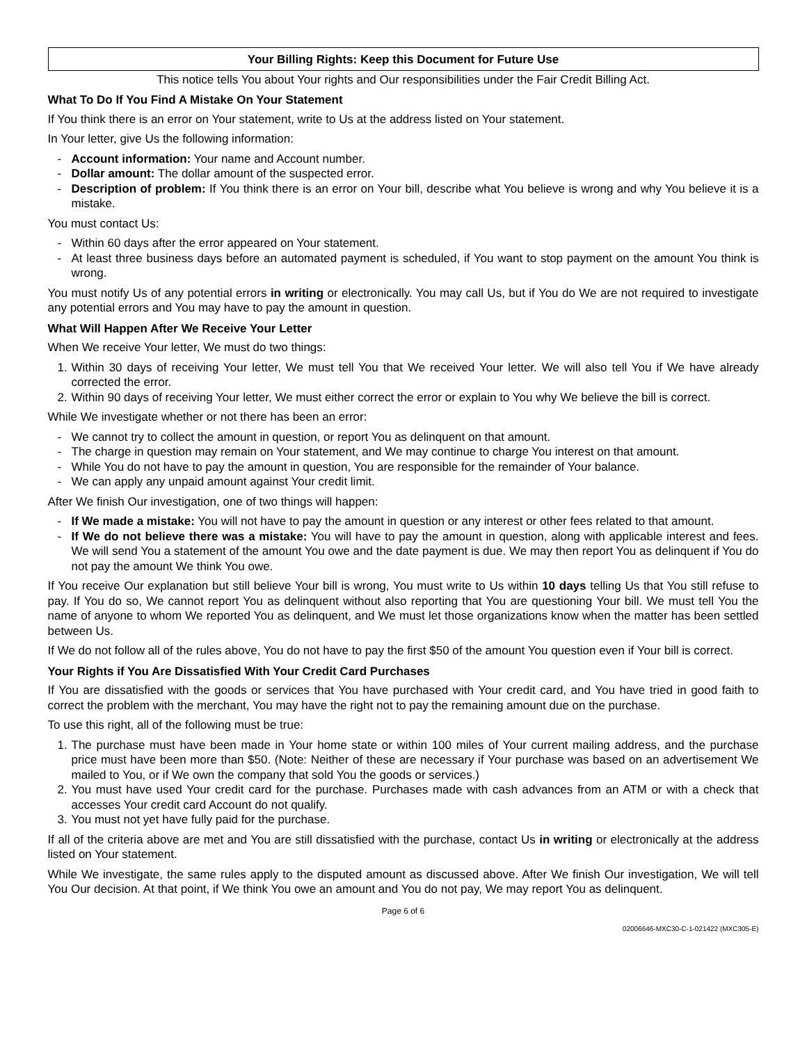Your Billing Rights: Keep this Document for Future Use
This notice tells You about Your rights and Our responsibilities under the Fair Credit Billing Act.
What To Do If You Find A Mistake On Your Statement
If You think there is an error on Your statement, write to Us at the address listed on Your statement.
In Your letter, give Us the following information:
- Account information: Your name and Account number.
- Dollar amount: The dollar amount of the suspected error.
- Description of problem: If You think there is an error on Your bill, describe what You believe is wrong and why You believe it is a mistake.
You must contact Us:
- Within 60 days after the error appeared on Your statement.
- At least three business days before an automated payment is scheduled, if You want to stop payment on the amount You think is wrong.
You must notify Us of any potential errors in writing or electronically. You may call Us, but if You do We are not required to investigate any potential errors and You may have to pay the amount in question.
What Will Happen After We Receive Your Letter
When We receive Your letter, We must do two things:
1. Within 30 days of receiving Your letter, We must tell You that We received Your letter. We will also tell You if We have already corrected the error.
2. Within 90 days of receiving Your letter, We must either correct the error or explain to You why We believe the bill is correct.
While We investigate whether or not there has been an error:
- We cannot try to collect the amount in question, or report You as delinquent on that amount.
- The charge in question may remain on Your statement, and We may continue to charge You interest on that amount.
- While You do not have to pay the amount in question, You are responsible for the remainder of Your balance.
- We can apply any unpaid amount against Your credit limit.
After We finish Our investigation, one of two things will happen:
- If We made a mistake: You will not have to pay the amount in question or any interest or other fees related to that amount.
- If We do not believe there was a mistake: You will have to pay the amount in question, along with applicable interest and fees. We will send You a statement of the amount You owe and the date payment is due. We may then report You as delinquent if You do not pay the amount We think You owe.
If You receive Our explanation but still believe Your bill is wrong, You must write to Us within 10 days telling Us that You still refuse to pay. If You do so, We cannot report You as delinquent without also reporting that You are questioning Your bill. We must tell You the name of anyone to whom We reported You as delinquent, and We must let those organizations know when the matter has been settled between Us.
If We do not follow all of the rules above, You do not have to pay the first $50 of the amount You question even if Your bill is correct.
Your Rights if You Are Dissatisfied With Your Credit Card Purchases
If You are dissatisfied with the goods or services that You have purchased with Your credit card, and You have tried in good faith to correct the problem with the merchant, You may have the right not to pay the remaining amount due on the purchase.
To use this right, all of the following must be true:
1. The purchase must have been made in Your home state or within 100 miles of Your current mailing address, and the purchase price must have been more than $50. (Note: Neither of these are necessary if Your purchase was based on an advertisement We mailed to You, or if We own the company that sold You the goods or services.)
2. You must have used Your credit card for the purchase. Purchases made with cash advances from an ATM or with a check that accesses Your credit card Account do not qualify.
3. You must not yet have fully paid for the purchase.
If all of the criteria above are met and You are still dissatisfied with the purchase, contact Us in writing or electronically at the address listed on Your statement.
While We investigate, the same rules apply to the disputed amount as discussed above. After We finish Our investigation, We will tell You Our decision. At that point, if We think You owe an amount and You do not pay, We may report You as delinquent.
Page 6 of 6
02006646-MXC30-C-1-021422 (MXC305-E)